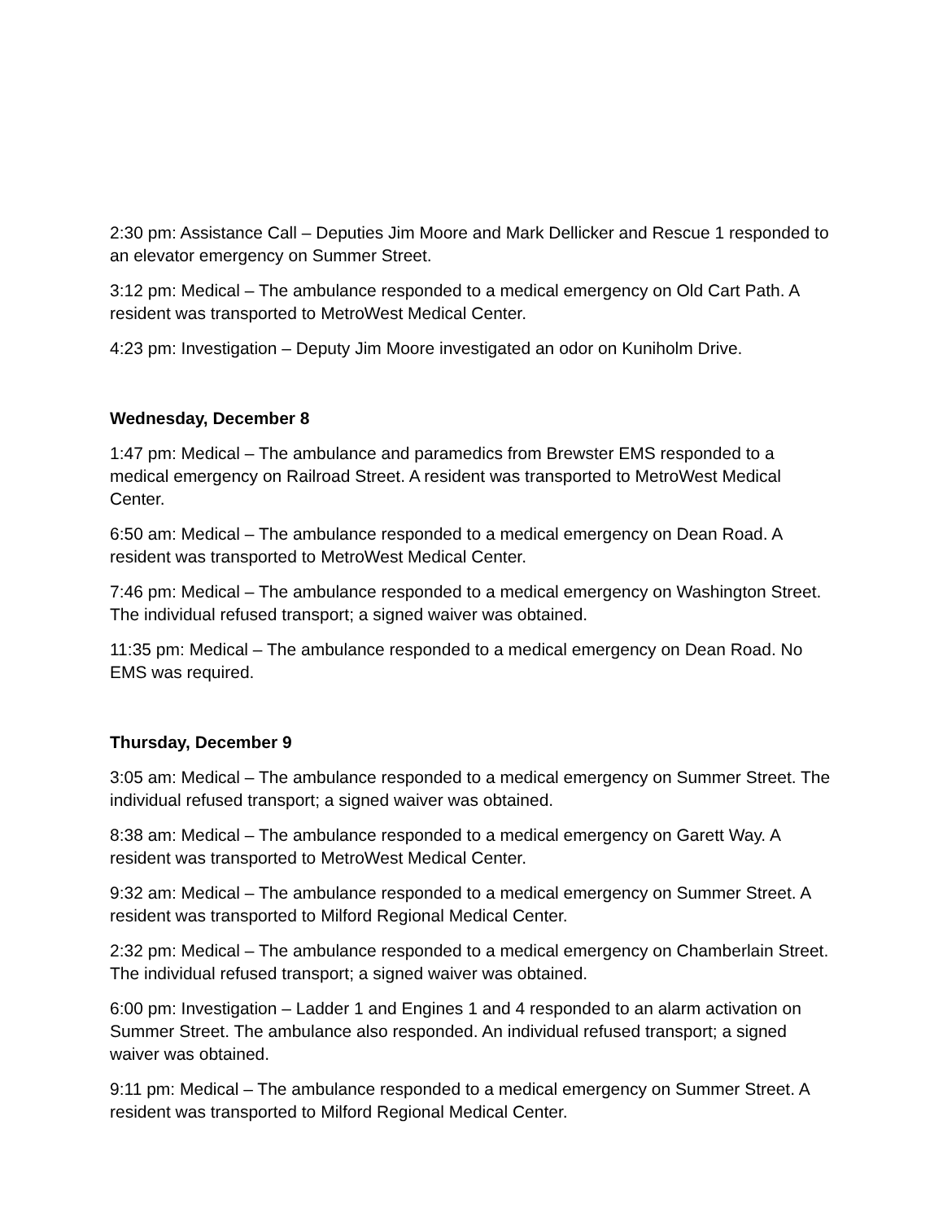2:30 pm: Assistance Call – Deputies Jim Moore and Mark Dellicker and Rescue 1 responded to an elevator emergency on Summer Street.
3:12 pm: Medical – The ambulance responded to a medical emergency on Old Cart Path. A resident was transported to MetroWest Medical Center.
4:23 pm: Investigation – Deputy Jim Moore investigated an odor on Kuniholm Drive.
Wednesday, December 8
1:47 pm: Medical – The ambulance and paramedics from Brewster EMS responded to a medical emergency on Railroad Street. A resident was transported to MetroWest Medical Center.
6:50 am: Medical – The ambulance responded to a medical emergency on Dean Road. A resident was transported to MetroWest Medical Center.
7:46 pm: Medical – The ambulance responded to a medical emergency on Washington Street. The individual refused transport; a signed waiver was obtained.
11:35 pm: Medical – The ambulance responded to a medical emergency on Dean Road. No EMS was required.
Thursday, December 9
3:05 am: Medical – The ambulance responded to a medical emergency on Summer Street. The individual refused transport; a signed waiver was obtained.
8:38 am: Medical – The ambulance responded to a medical emergency on Garett Way. A resident was transported to MetroWest Medical Center.
9:32 am: Medical – The ambulance responded to a medical emergency on Summer Street. A resident was transported to Milford Regional Medical Center.
2:32 pm: Medical – The ambulance responded to a medical emergency on Chamberlain Street. The individual refused transport; a signed waiver was obtained.
6:00 pm: Investigation – Ladder 1 and Engines 1 and 4 responded to an alarm activation on Summer Street. The ambulance also responded. An individual refused transport; a signed waiver was obtained.
9:11 pm: Medical – The ambulance responded to a medical emergency on Summer Street. A resident was transported to Milford Regional Medical Center.